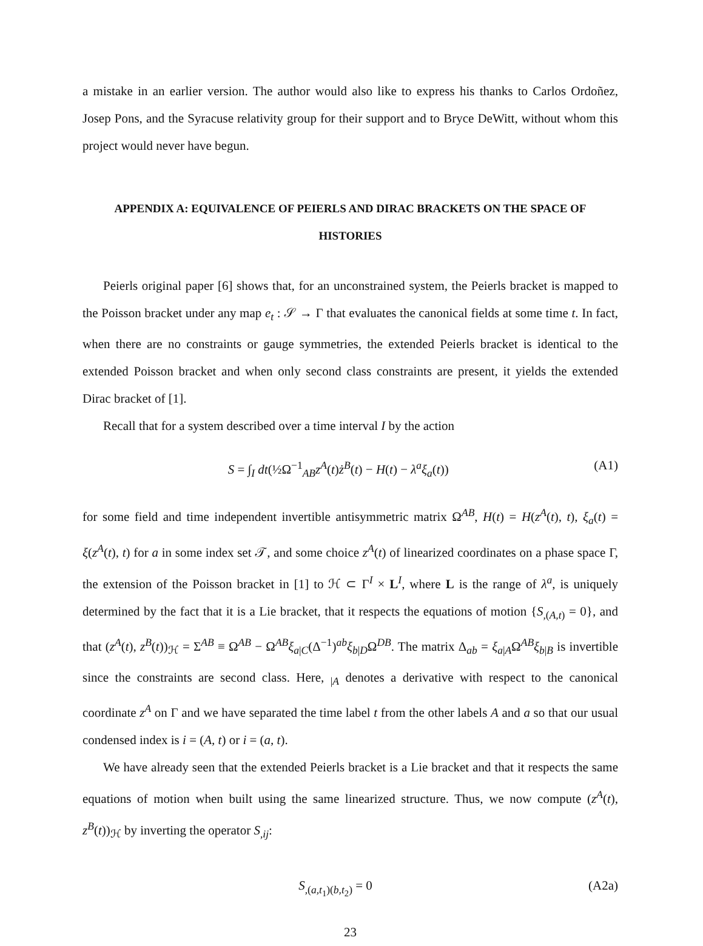a mistake in an earlier version. The author would also like to express his thanks to Carlos Ordoñez, Josep Pons, and the Syracuse relativity group for their support and to Bryce DeWitt, without whom this project would never have begun.
APPENDIX A: EQUIVALENCE OF PEIERLS AND DIRAC BRACKETS ON THE SPACE OF HISTORIES
Peierls original paper [6] shows that, for an unconstrained system, the Peierls bracket is mapped to the Poisson bracket under any map e<sub>t</sub> : 𝒮 → Γ that evaluates the canonical fields at some time t. In fact, when there are no constraints or gauge symmetries, the extended Peierls bracket is identical to the extended Poisson bracket and when only second class constraints are present, it yields the extended Dirac bracket of [1].
Recall that for a system described over a time interval I by the action
S = ∫<sub>I</sub> dt(½Ω<sup>−1</sup><sub>AB</sub>z<sup>A</sup>(t)ż<sup>B</sup>(t) − H(t) − λ<sup>a</sup>ξ<sub>a</sub>(t)) (A1)
for some field and time independent invertible antisymmetric matrix Ω<sup>AB</sup>, H(t) = H(z<sup>A</sup>(t), t), ξ<sub>a</sub>(t) = ξ(z<sup>A</sup>(t), t) for a in some index set 𝒯, and some choice z<sup>A</sup>(t) of linearized coordinates on a phase space Γ, the extension of the Poisson bracket in [1] to ℋ ⊂ Γ<sup>I</sup> × L<sup>I</sup>, where L is the range of λ<sup>a</sup>, is uniquely determined by the fact that it is a Lie bracket, that it respects the equations of motion {S<sub>,(A,t)</sub> = 0}, and that (z<sup>A</sup>(t), z<sup>B</sup>(t))<sub>ℋ</sub> = Σ<sup>AB</sup> ≡ Ω<sup>AB</sup> − Ω<sup>AB</sup>ξ<sub>a|C</sub>(Δ<sup>−1</sup>)<sup>ab</sup>ξ<sub>b|D</sub>Ω<sup>DB</sup>. The matrix Δ<sub>ab</sub> = ξ<sub>a|A</sub>Ω<sup>AB</sup>ξ<sub>b|B</sub> is invertible since the constraints are second class. Here, <sub>|A</sub> denotes a derivative with respect to the canonical coordinate z<sup>A</sup> on Γ and we have separated the time label t from the other labels A and a so that our usual condensed index is i = (A, t) or i = (a, t).
We have already seen that the extended Peierls bracket is a Lie bracket and that it respects the same equations of motion when built using the same linearized structure. Thus, we now compute (z<sup>A</sup>(t), z<sup>B</sup>(t))<sub>ℋ</sub> by inverting the operator S<sub>,ij</sub>:
S<sub>,(a,t<sub>1</sub>)(b,t<sub>2</sub>)</sub> = 0 (A2a)
23